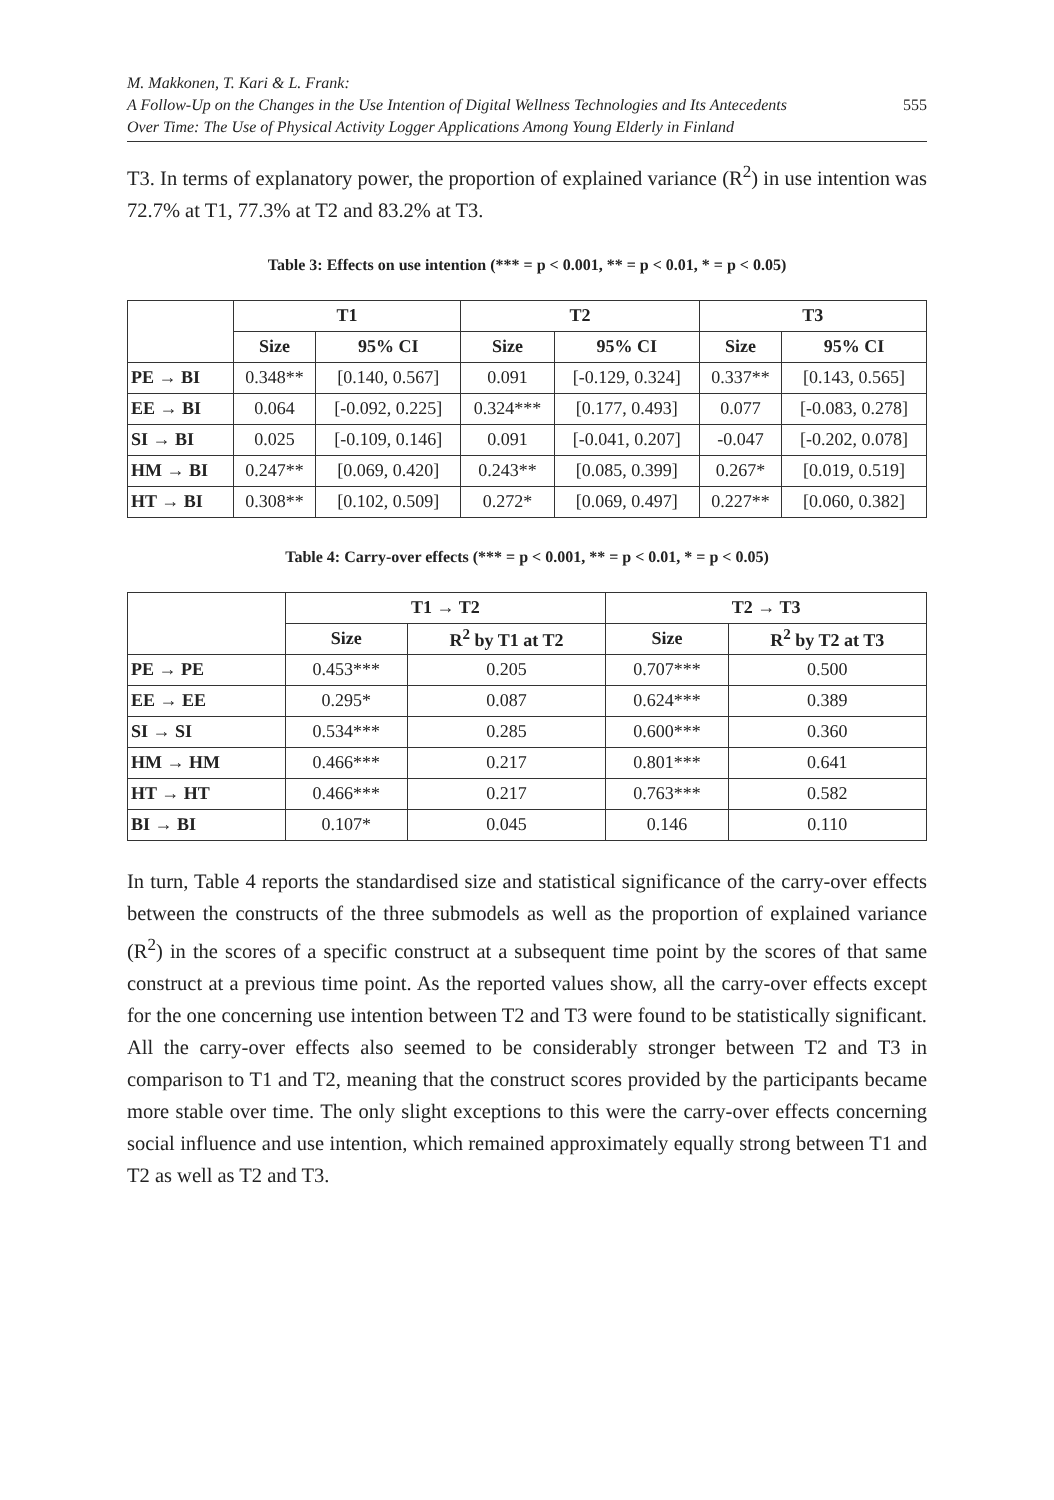M. Makkonen, T. Kari & L. Frank:
A Follow-Up on the Changes in the Use Intention of Digital Wellness Technologies and Its Antecedents
Over Time: The Use of Physical Activity Logger Applications Among Young Elderly in Finland
555
T3. In terms of explanatory power, the proportion of explained variance (R<sup>2</sup>) in use intention was 72.7% at T1, 77.3% at T2 and 83.2% at T3.
Table 3: Effects on use intention (*** = p < 0.001, ** = p < 0.01, * = p < 0.05)
| | T1 | | T2 | | T3 | |
| --- | --- | --- | --- | --- | --- | --- |
| | Size | 95% CI | Size | 95% CI | Size | 95% CI |
| PE → BI | 0.348** | [0.140, 0.567] | 0.091 | [-0.129, 0.324] | 0.337** | [0.143, 0.565] |
| EE → BI | 0.064 | [-0.092, 0.225] | 0.324*** | [0.177, 0.493] | 0.077 | [-0.083, 0.278] |
| SI → BI | 0.025 | [-0.109, 0.146] | 0.091 | [-0.041, 0.207] | -0.047 | [-0.202, 0.078] |
| HM → BI | 0.247** | [0.069, 0.420] | 0.243** | [0.085, 0.399] | 0.267* | [0.019, 0.519] |
| HT → BI | 0.308** | [0.102, 0.509] | 0.272* | [0.069, 0.497] | 0.227** | [0.060, 0.382] |
Table 4: Carry-over effects (*** = p < 0.001, ** = p < 0.01, * = p < 0.05)
| | T1 → T2 | | T2 → T3 | |
| --- | --- | --- | --- | --- |
| | Size | R<sup>2</sup> by T1 at T2 | Size | R<sup>2</sup> by T2 at T3 |
| PE → PE | 0.453*** | 0.205 | 0.707*** | 0.500 |
| EE → EE | 0.295* | 0.087 | 0.624*** | 0.389 |
| SI → SI | 0.534*** | 0.285 | 0.600*** | 0.360 |
| HM → HM | 0.466*** | 0.217 | 0.801*** | 0.641 |
| HT → HT | 0.466*** | 0.217 | 0.763*** | 0.582 |
| BI → BI | 0.107* | 0.045 | 0.146 | 0.110 |
In turn, Table 4 reports the standardised size and statistical significance of the carry-over effects between the constructs of the three submodels as well as the proportion of explained variance (R<sup>2</sup>) in the scores of a specific construct at a subsequent time point by the scores of that same construct at a previous time point. As the reported values show, all the carry-over effects except for the one concerning use intention between T2 and T3 were found to be statistically significant. All the carry-over effects also seemed to be considerably stronger between T2 and T3 in comparison to T1 and T2, meaning that the construct scores provided by the participants became more stable over time. The only slight exceptions to this were the carry-over effects concerning social influence and use intention, which remained approximately equally strong between T1 and T2 as well as T2 and T3.